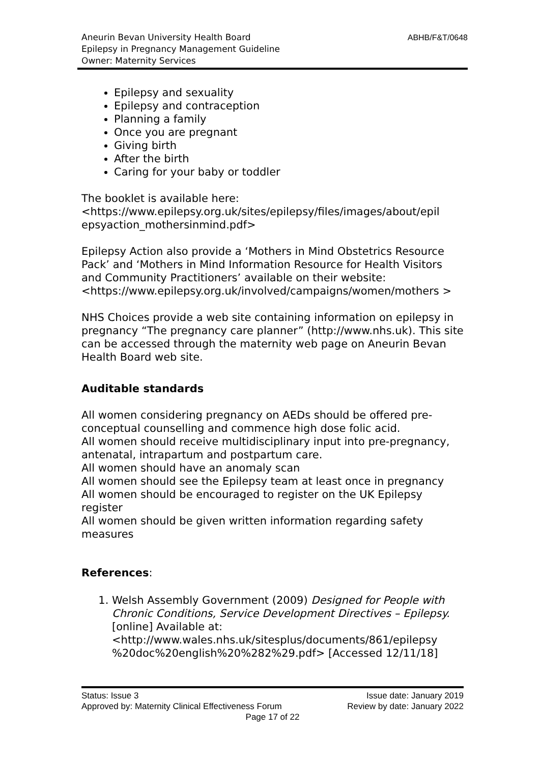Aneurin Bevan University Health Board
Epilepsy in Pregnancy Management Guideline
Owner: Maternity Services
ABHB/F&T/0648
Epilepsy and sexuality
Epilepsy and contraception
Planning a family
Once you are pregnant
Giving birth
After the birth
Caring for your baby or toddler
The booklet is available here:
<https://www.epilepsy.org.uk/sites/epilepsy/files/images/about/epil epsyaction_mothersinmind.pdf>
Epilepsy Action also provide a ‘Mothers in Mind Obstetrics Resource Pack’ and ‘Mothers in Mind Information Resource for Health Visitors and Community Practitioners’ available on their website:
<https://www.epilepsy.org.uk/involved/campaigns/women/mothers >
NHS Choices provide a web site containing information on epilepsy in pregnancy “The pregnancy care planner” (http://www.nhs.uk). This site can be accessed through the maternity web page on Aneurin Bevan Health Board web site.
Auditable standards
All women considering pregnancy on AEDs should be offered pre-conceptual counselling and commence high dose folic acid.
All women should receive multidisciplinary input into pre-pregnancy, antenatal, intrapartum and postpartum care.
All women should have an anomaly scan
All women should see the Epilepsy team at least once in pregnancy
All women should be encouraged to register on the UK Epilepsy register
All women should be given written information regarding safety measures
References:
1. Welsh Assembly Government (2009) Designed for People with Chronic Conditions, Service Development Directives – Epilepsy. [online] Available at: <http://www.wales.nhs.uk/sitesplus/documents/861/epilepsy %20doc%20english%20%282%29.pdf> [Accessed 12/11/18]
Status: Issue 3 Issue date: January 2019
Approved by: Maternity Clinical Effectiveness Forum Review by date: January 2022
Page 17 of 22